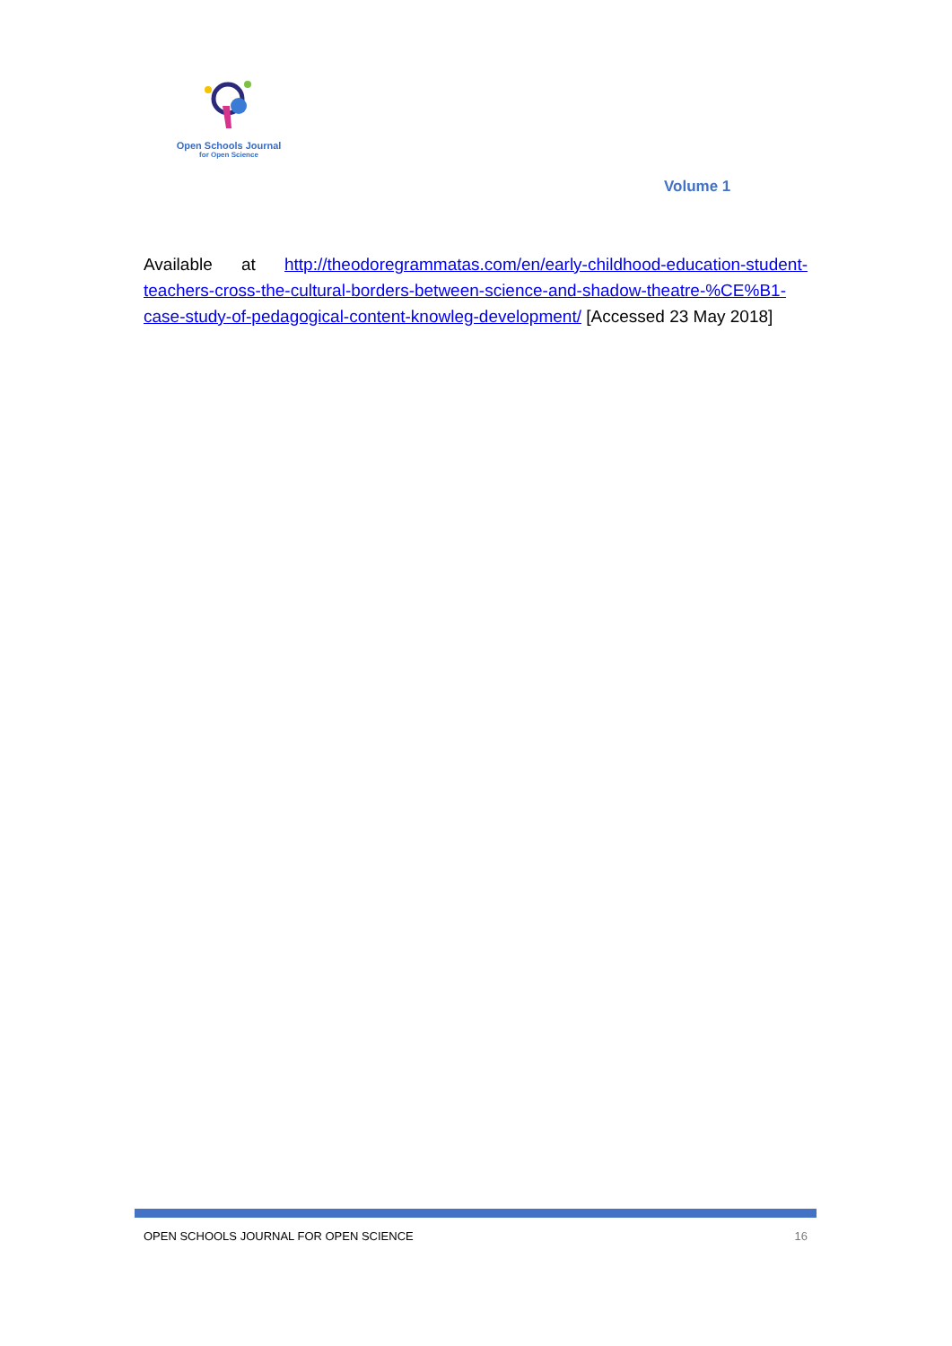Open Schools Journal
for Open Science
Volume 1
Available at http://theodoregrammatas.com/en/early-childhood-education-student-teachers-cross-the-cultural-borders-between-science-and-shadow-theatre-%CE%B1-case-study-of-pedagogical-content-knowleg-development/ [Accessed 23 May 2018]
OPEN SCHOOLS JOURNAL FOR OPEN SCIENCE 16